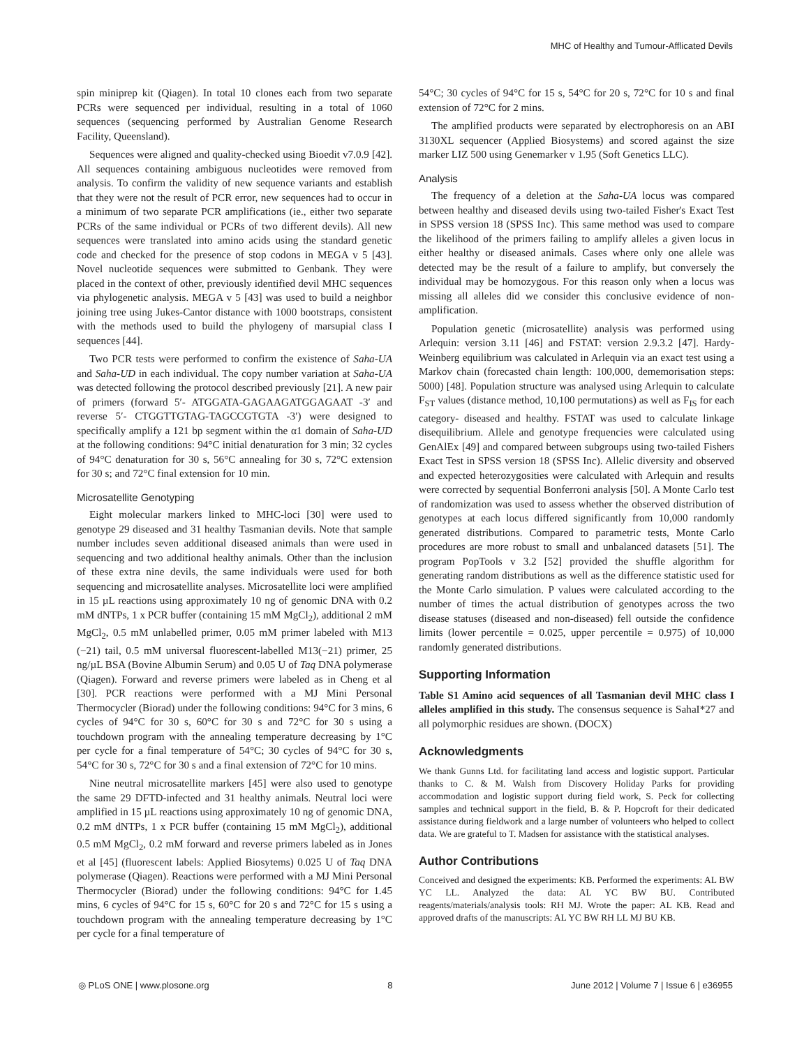MHC of Healthy and Tumour-Afflicated Devils
spin miniprep kit (Qiagen). In total 10 clones each from two separate PCRs were sequenced per individual, resulting in a total of 1060 sequences (sequencing performed by Australian Genome Research Facility, Queensland).
Sequences were aligned and quality-checked using Bioedit v7.0.9 [42]. All sequences containing ambiguous nucleotides were removed from analysis. To confirm the validity of new sequence variants and establish that they were not the result of PCR error, new sequences had to occur in a minimum of two separate PCR amplifications (ie., either two separate PCRs of the same individual or PCRs of two different devils). All new sequences were translated into amino acids using the standard genetic code and checked for the presence of stop codons in MEGA v 5 [43]. Novel nucleotide sequences were submitted to Genbank. They were placed in the context of other, previously identified devil MHC sequences via phylogenetic analysis. MEGA v 5 [43] was used to build a neighbor joining tree using Jukes-Cantor distance with 1000 bootstraps, consistent with the methods used to build the phylogeny of marsupial class I sequences [44].
Two PCR tests were performed to confirm the existence of Saha-UA and Saha-UD in each individual. The copy number variation at Saha-UA was detected following the protocol described previously [21]. A new pair of primers (forward 5′- ATGGATA-GAGAAGATGGAGAAT -3′ and reverse 5′- CTGGTTGTAG-TAGCCGTGTA -3′) were designed to specifically amplify a 121 bp segment within the α1 domain of Saha-UD at the following conditions: 94°C initial denaturation for 3 min; 32 cycles of 94°C denaturation for 30 s, 56°C annealing for 30 s, 72°C extension for 30 s; and 72°C final extension for 10 min.
Microsatellite Genotyping
Eight molecular markers linked to MHC-loci [30] were used to genotype 29 diseased and 31 healthy Tasmanian devils. Note that sample number includes seven additional diseased animals than were used in sequencing and two additional healthy animals. Other than the inclusion of these extra nine devils, the same individuals were used for both sequencing and microsatellite analyses. Microsatellite loci were amplified in 15 µL reactions using approximately 10 ng of genomic DNA with 0.2 mM dNTPs, 1 x PCR buffer (containing 15 mM MgCl<sub>2</sub>), additional 2 mM MgCl<sub>2</sub>, 0.5 mM unlabelled primer, 0.05 mM primer labeled with M13 (−21) tail, 0.5 mM universal fluorescent-labelled M13(−21) primer, 25 ng/µL BSA (Bovine Albumin Serum) and 0.05 U of Taq DNA polymerase (Qiagen). Forward and reverse primers were labeled as in Cheng et al [30]. PCR reactions were performed with a MJ Mini Personal Thermocycler (Biorad) under the following conditions: 94°C for 3 mins, 6 cycles of 94°C for 30 s, 60°C for 30 s and 72°C for 30 s using a touchdown program with the annealing temperature decreasing by 1°C per cycle for a final temperature of 54°C; 30 cycles of 94°C for 30 s, 54°C for 30 s, 72°C for 30 s and a final extension of 72°C for 10 mins.
Nine neutral microsatellite markers [45] were also used to genotype the same 29 DFTD-infected and 31 healthy animals. Neutral loci were amplified in 15 µL reactions using approximately 10 ng of genomic DNA, 0.2 mM dNTPs, 1 x PCR buffer (containing 15 mM MgCl<sub>2</sub>), additional 0.5 mM MgCl<sub>2</sub>, 0.2 mM forward and reverse primers labeled as in Jones et al [45] (fluorescent labels: Applied Biosytems) 0.025 U of Taq DNA polymerase (Qiagen). Reactions were performed with a MJ Mini Personal Thermocycler (Biorad) under the following conditions: 94°C for 1.45 mins, 6 cycles of 94°C for 15 s, 60°C for 20 s and 72°C for 15 s using a touchdown program with the annealing temperature decreasing by 1°C per cycle for a final temperature of
54°C; 30 cycles of 94°C for 15 s, 54°C for 20 s, 72°C for 10 s and final extension of 72°C for 2 mins.
The amplified products were separated by electrophoresis on an ABI 3130XL sequencer (Applied Biosystems) and scored against the size marker LIZ 500 using Genemarker v 1.95 (Soft Genetics LLC).
Analysis
The frequency of a deletion at the Saha-UA locus was compared between healthy and diseased devils using two-tailed Fisher's Exact Test in SPSS version 18 (SPSS Inc). This same method was used to compare the likelihood of the primers failing to amplify alleles a given locus in either healthy or diseased animals. Cases where only one allele was detected may be the result of a failure to amplify, but conversely the individual may be homozygous. For this reason only when a locus was missing all alleles did we consider this conclusive evidence of non-amplification.
Population genetic (microsatellite) analysis was performed using Arlequin: version 3.11 [46] and FSTAT: version 2.9.3.2 [47]. Hardy-Weinberg equilibrium was calculated in Arlequin via an exact test using a Markov chain (forecasted chain length: 100,000, dememorisation steps: 5000) [48]. Population structure was analysed using Arlequin to calculate F<sub>ST</sub> values (distance method, 10,100 permutations) as well as F<sub>IS</sub> for each category- diseased and healthy. FSTAT was used to calculate linkage disequilibrium. Allele and genotype frequencies were calculated using GenAlEx [49] and compared between subgroups using two-tailed Fishers Exact Test in SPSS version 18 (SPSS Inc). Allelic diversity and observed and expected heterozygosities were calculated with Arlequin and results were corrected by sequential Bonferroni analysis [50]. A Monte Carlo test of randomization was used to assess whether the observed distribution of genotypes at each locus differed significantly from 10,000 randomly generated distributions. Compared to parametric tests, Monte Carlo procedures are more robust to small and unbalanced datasets [51]. The program PopTools v 3.2 [52] provided the shuffle algorithm for generating random distributions as well as the difference statistic used for the Monte Carlo simulation. P values were calculated according to the number of times the actual distribution of genotypes across the two disease statuses (diseased and non-diseased) fell outside the confidence limits (lower percentile = 0.025, upper percentile = 0.975) of 10,000 randomly generated distributions.
Supporting Information
Table S1 Amino acid sequences of all Tasmanian devil MHC class I alleles amplified in this study. The consensus sequence is SahaI*27 and all polymorphic residues are shown. (DOCX)
Acknowledgments
We thank Gunns Ltd. for facilitating land access and logistic support. Particular thanks to C. & M. Walsh from Discovery Holiday Parks for providing accommodation and logistic support during field work, S. Peck for collecting samples and technical support in the field, B. & P. Hopcroft for their dedicated assistance during fieldwork and a large number of volunteers who helped to collect data. We are grateful to T. Madsen for assistance with the statistical analyses.
Author Contributions
Conceived and designed the experiments: KB. Performed the experiments: AL BW YC LL. Analyzed the data: AL YC BW BU. Contributed reagents/materials/analysis tools: RH MJ. Wrote the paper: AL KB. Read and approved drafts of the manuscripts: AL YC BW RH LL MJ BU KB.
◎ PLoS ONE | www.plosone.org 8 June 2012 | Volume 7 | Issue 6 | e36955